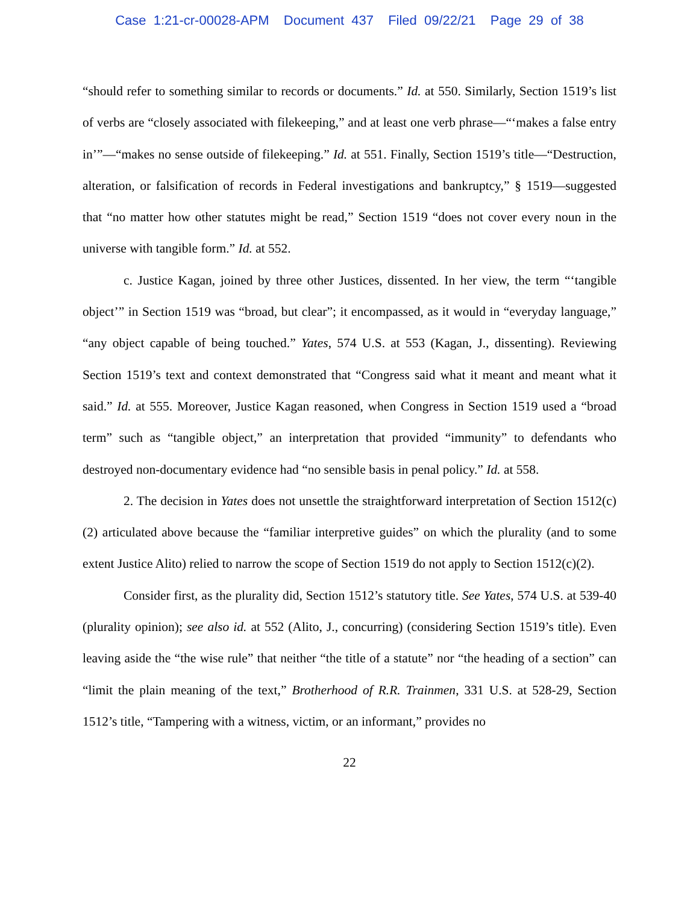Case 1:21-cr-00028-APM Document 437 Filed 09/22/21 Page 29 of 38
“should refer to something similar to records or documents.” Id. at 550. Similarly, Section 1519’s list of verbs are “closely associated with filekeeping,” and at least one verb phrase—“‘makes a false entry in’”—“makes no sense outside of filekeeping.” Id. at 551. Finally, Section 1519’s title—“Destruction, alteration, or falsification of records in Federal investigations and bankruptcy,” § 1519—suggested that “no matter how other statutes might be read,” Section 1519 “does not cover every noun in the universe with tangible form.” Id. at 552.
c. Justice Kagan, joined by three other Justices, dissented. In her view, the term “‘tangible object’” in Section 1519 was “broad, but clear”; it encompassed, as it would in “everyday language,” “any object capable of being touched.” Yates, 574 U.S. at 553 (Kagan, J., dissenting). Reviewing Section 1519’s text and context demonstrated that “Congress said what it meant and meant what it said.” Id. at 555. Moreover, Justice Kagan reasoned, when Congress in Section 1519 used a “broad term” such as “tangible object,” an interpretation that provided “immunity” to defendants who destroyed non-documentary evidence had “no sensible basis in penal policy.” Id. at 558.
2. The decision in Yates does not unsettle the straightforward interpretation of Section 1512(c)(2) articulated above because the “familiar interpretive guides” on which the plurality (and to some extent Justice Alito) relied to narrow the scope of Section 1519 do not apply to Section 1512(c)(2).
Consider first, as the plurality did, Section 1512’s statutory title. See Yates, 574 U.S. at 539-40 (plurality opinion); see also id. at 552 (Alito, J., concurring) (considering Section 1519’s title). Even leaving aside the “the wise rule” that neither “the title of a statute” nor “the heading of a section” can “limit the plain meaning of the text,” Brotherhood of R.R. Trainmen, 331 U.S. at 528-29, Section 1512’s title, “Tampering with a witness, victim, or an informant,” provides no
22